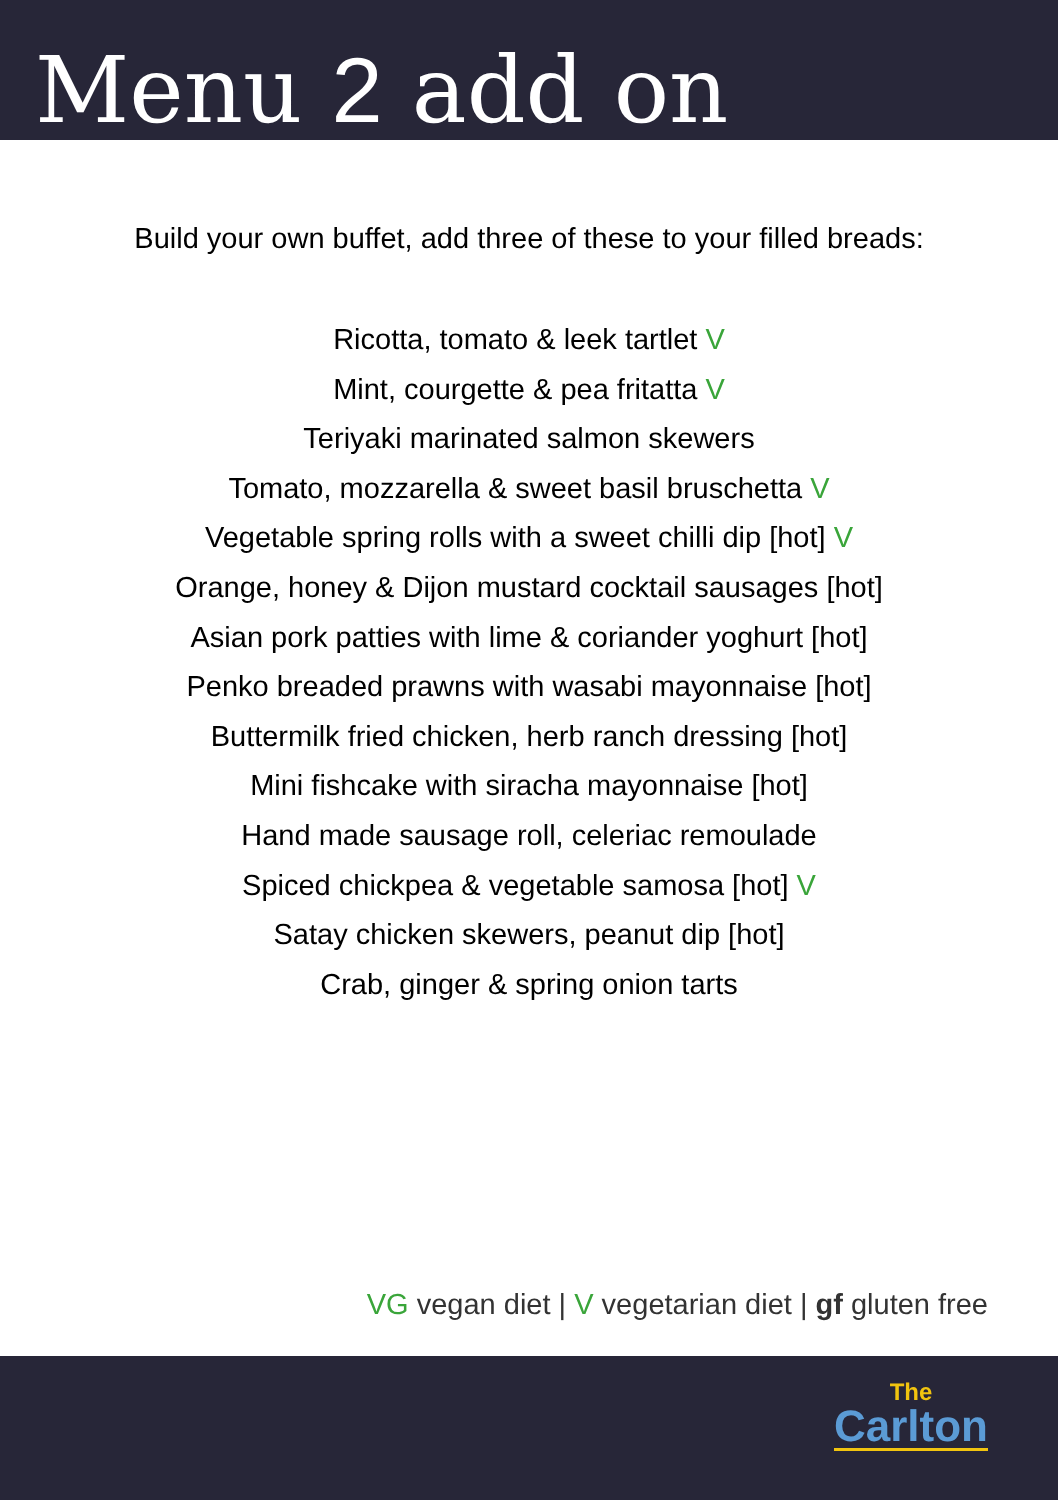Menu 2 add on
Build your own buffet, add three of these to your filled breads:
Ricotta, tomato & leek tartlet V
Mint, courgette & pea fritatta V
Teriyaki marinated salmon skewers
Tomato, mozzarella & sweet basil bruschetta V
Vegetable spring rolls with a sweet chilli dip [hot] V
Orange, honey & Dijon mustard cocktail sausages [hot]
Asian pork patties with lime & coriander yoghurt [hot]
Penko breaded prawns with wasabi mayonnaise [hot]
Buttermilk fried chicken, herb ranch dressing [hot]
Mini fishcake with siracha mayonnaise [hot]
Hand made sausage roll, celeriac remoulade
Spiced chickpea & vegetable samosa [hot] V
Satay chicken skewers, peanut dip [hot]
Crab, ginger & spring onion tarts
VG vegan diet | V vegetarian diet | gf gluten free
The
Carlton